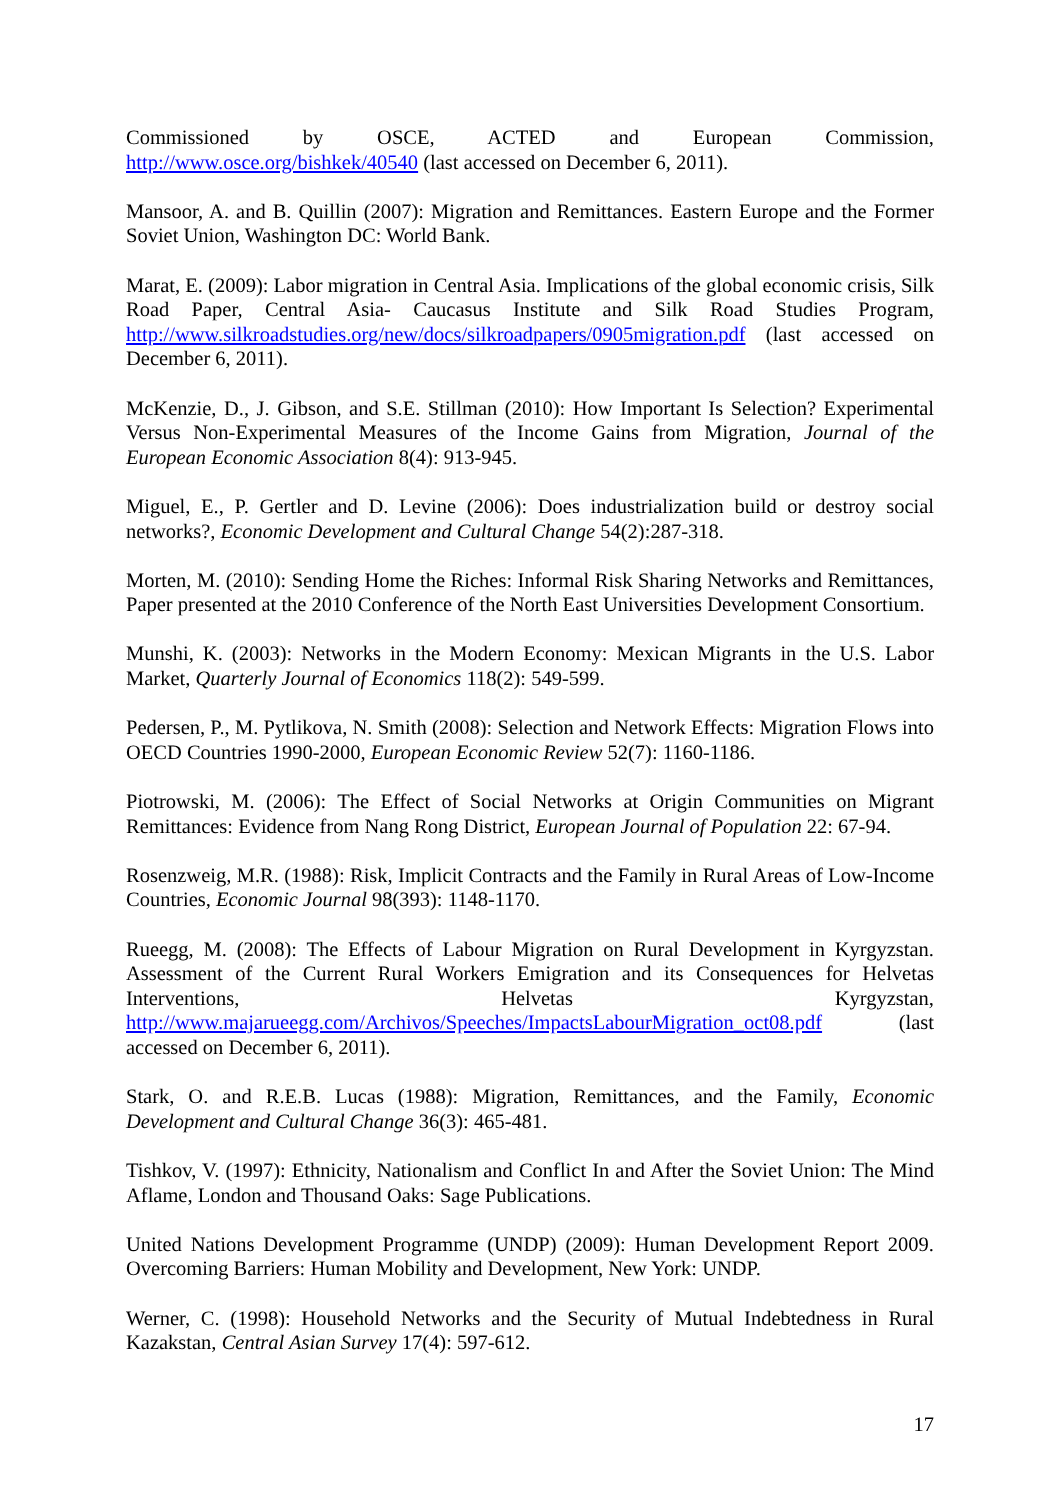Commissioned by OSCE, ACTED and European Commission, http://www.osce.org/bishkek/40540 (last accessed on December 6, 2011).
Mansoor, A. and B. Quillin (2007): Migration and Remittances. Eastern Europe and the Former Soviet Union, Washington DC: World Bank.
Marat, E. (2009): Labor migration in Central Asia. Implications of the global economic crisis, Silk Road Paper, Central Asia- Caucasus Institute and Silk Road Studies Program, http://www.silkroadstudies.org/new/docs/silkroadpapers/0905migration.pdf (last accessed on December 6, 2011).
McKenzie, D., J. Gibson, and S.E. Stillman (2010): How Important Is Selection? Experimental Versus Non-Experimental Measures of the Income Gains from Migration, Journal of the European Economic Association 8(4): 913-945.
Miguel, E., P. Gertler and D. Levine (2006): Does industrialization build or destroy social networks?, Economic Development and Cultural Change 54(2):287-318.
Morten, M. (2010): Sending Home the Riches: Informal Risk Sharing Networks and Remittances, Paper presented at the 2010 Conference of the North East Universities Development Consortium.
Munshi, K. (2003): Networks in the Modern Economy: Mexican Migrants in the U.S. Labor Market, Quarterly Journal of Economics 118(2): 549-599.
Pedersen, P., M. Pytlikova, N. Smith (2008): Selection and Network Effects: Migration Flows into OECD Countries 1990-2000, European Economic Review 52(7): 1160-1186.
Piotrowski, M. (2006): The Effect of Social Networks at Origin Communities on Migrant Remittances: Evidence from Nang Rong District, European Journal of Population 22: 67-94.
Rosenzweig, M.R. (1988): Risk, Implicit Contracts and the Family in Rural Areas of Low-Income Countries, Economic Journal 98(393): 1148-1170.
Rueegg, M. (2008): The Effects of Labour Migration on Rural Development in Kyrgyzstan. Assessment of the Current Rural Workers Emigration and its Consequences for Helvetas Interventions, Helvetas Kyrgyzstan, http://www.majarueegg.com/Archivos/Speeches/ImpactsLabourMigration_oct08.pdf (last accessed on December 6, 2011).
Stark, O. and R.E.B. Lucas (1988): Migration, Remittances, and the Family, Economic Development and Cultural Change 36(3): 465-481.
Tishkov, V. (1997): Ethnicity, Nationalism and Conflict In and After the Soviet Union: The Mind Aflame, London and Thousand Oaks: Sage Publications.
United Nations Development Programme (UNDP) (2009): Human Development Report 2009. Overcoming Barriers: Human Mobility and Development, New York: UNDP.
Werner, C. (1998): Household Networks and the Security of Mutual Indebtedness in Rural Kazakstan, Central Asian Survey 17(4): 597-612.
17